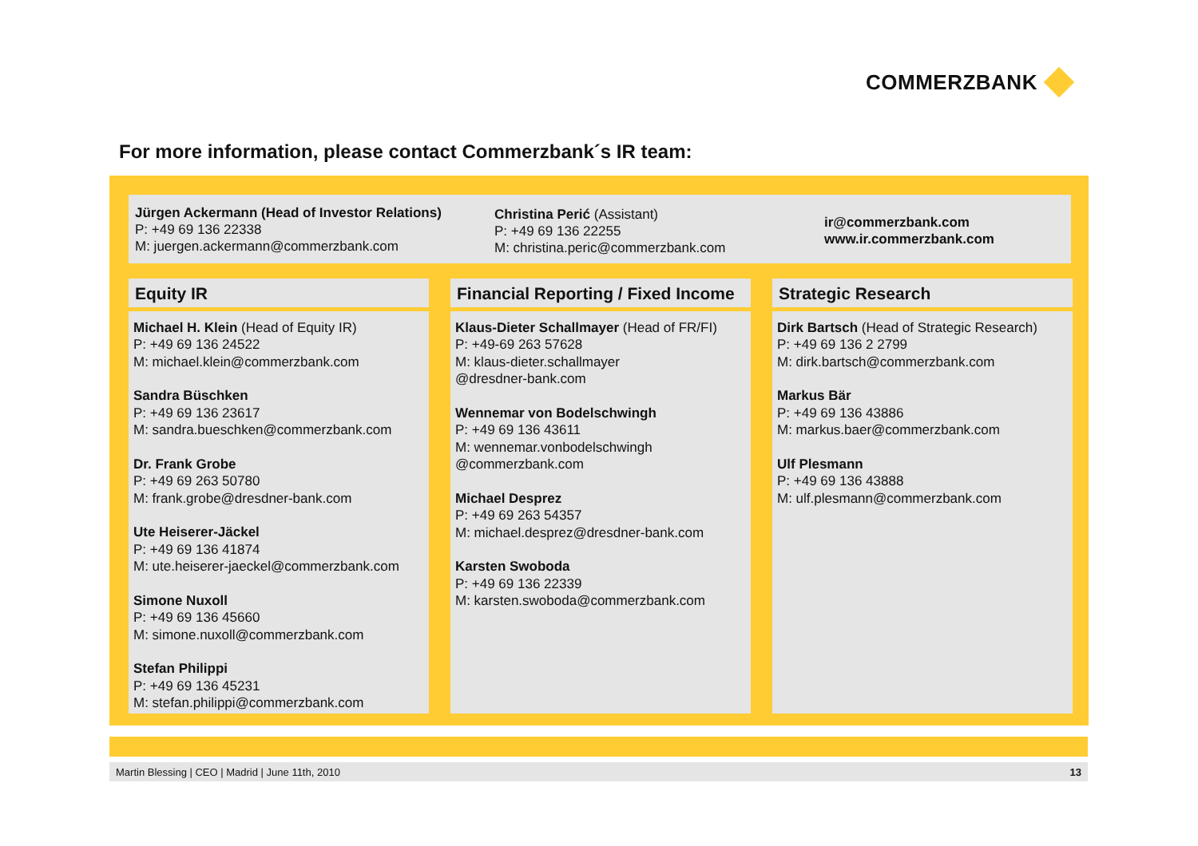COMMERZBANK
For more information, please contact Commerzbank´s IR team:
Jürgen Ackermann (Head of Investor Relations)
P: +49 69 136 22338
M: juergen.ackermann@commerzbank.com
Christina Perić (Assistant)
P: +49 69 136 22255
M: christina.peric@commerzbank.com
ir@commerzbank.com
www.ir.commerzbank.com
Equity IR
Michael H. Klein (Head of Equity IR)
P: +49 69 136 24522
M: michael.klein@commerzbank.com
Sandra Büschken
P: +49 69 136 23617
M: sandra.bueschken@commerzbank.com
Dr. Frank Grobe
P: +49 69 263 50780
M: frank.grobe@dresdner-bank.com
Ute Heiserer-Jäckel
P: +49 69 136 41874
M: ute.heiserer-jaeckel@commerzbank.com
Simone Nuxoll
P: +49 69 136 45660
M: simone.nuxoll@commerzbank.com
Stefan Philippi
P: +49 69 136 45231
M: stefan.philippi@commerzbank.com
Financial Reporting / Fixed Income
Klaus-Dieter Schallmayer (Head of FR/FI)
P: +49-69 263 57628
M: klaus-dieter.schallmayer
@dresdner-bank.com
Wennemar von Bodelschwingh
P: +49 69 136 43611
M: wennemar.vonbodelschwingh
@commerzbank.com
Michael Desprez
P: +49 69 263 54357
M: michael.desprez@dresdner-bank.com
Karsten Swoboda
P: +49 69 136 22339
M: karsten.swoboda@commerzbank.com
Strategic Research
Dirk Bartsch (Head of Strategic Research)
P: +49 69 136 2 2799
M: dirk.bartsch@commerzbank.com
Markus Bär
P: +49 69 136 43886
M: markus.baer@commerzbank.com
Ulf Plesmann
P: +49 69 136 43888
M: ulf.plesmann@commerzbank.com
Martin Blessing | CEO | Madrid | June 11th, 2010 13